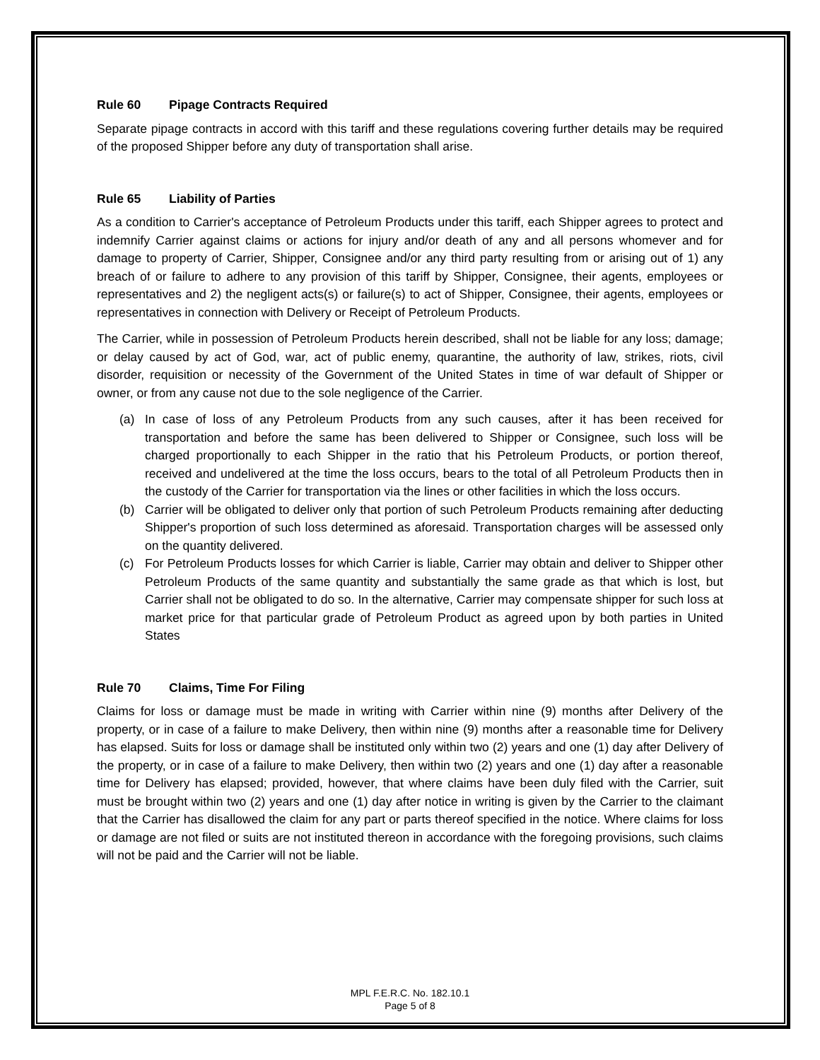Rule 60 Pipage Contracts Required
Separate pipage contracts in accord with this tariff and these regulations covering further details may be required of the proposed Shipper before any duty of transportation shall arise.
Rule 65 Liability of Parties
As a condition to Carrier's acceptance of Petroleum Products under this tariff, each Shipper agrees to protect and indemnify Carrier against claims or actions for injury and/or death of any and all persons whomever and for damage to property of Carrier, Shipper, Consignee and/or any third party resulting from or arising out of 1) any breach of or failure to adhere to any provision of this tariff by Shipper, Consignee, their agents, employees or representatives and 2) the negligent acts(s) or failure(s) to act of Shipper, Consignee, their agents, employees or representatives in connection with Delivery or Receipt of Petroleum Products.
The Carrier, while in possession of Petroleum Products herein described, shall not be liable for any loss; damage; or delay caused by act of God, war, act of public enemy, quarantine, the authority of law, strikes, riots, civil disorder, requisition or necessity of the Government of the United States in time of war default of Shipper or owner, or from any cause not due to the sole negligence of the Carrier.
(a) In case of loss of any Petroleum Products from any such causes, after it has been received for transportation and before the same has been delivered to Shipper or Consignee, such loss will be charged proportionally to each Shipper in the ratio that his Petroleum Products, or portion thereof, received and undelivered at the time the loss occurs, bears to the total of all Petroleum Products then in the custody of the Carrier for transportation via the lines or other facilities in which the loss occurs.
(b) Carrier will be obligated to deliver only that portion of such Petroleum Products remaining after deducting Shipper's proportion of such loss determined as aforesaid. Transportation charges will be assessed only on the quantity delivered.
(c) For Petroleum Products losses for which Carrier is liable, Carrier may obtain and deliver to Shipper other Petroleum Products of the same quantity and substantially the same grade as that which is lost, but Carrier shall not be obligated to do so. In the alternative, Carrier may compensate shipper for such loss at market price for that particular grade of Petroleum Product as agreed upon by both parties in United States
Rule 70 Claims, Time For Filing
Claims for loss or damage must be made in writing with Carrier within nine (9) months after Delivery of the property, or in case of a failure to make Delivery, then within nine (9) months after a reasonable time for Delivery has elapsed. Suits for loss or damage shall be instituted only within two (2) years and one (1) day after Delivery of the property, or in case of a failure to make Delivery, then within two (2) years and one (1) day after a reasonable time for Delivery has elapsed; provided, however, that where claims have been duly filed with the Carrier, suit must be brought within two (2) years and one (1) day after notice in writing is given by the Carrier to the claimant that the Carrier has disallowed the claim for any part or parts thereof specified in the notice. Where claims for loss or damage are not filed or suits are not instituted thereon in accordance with the foregoing provisions, such claims will not be paid and the Carrier will not be liable.
MPL F.E.R.C. No. 182.10.1
Page 5 of 8